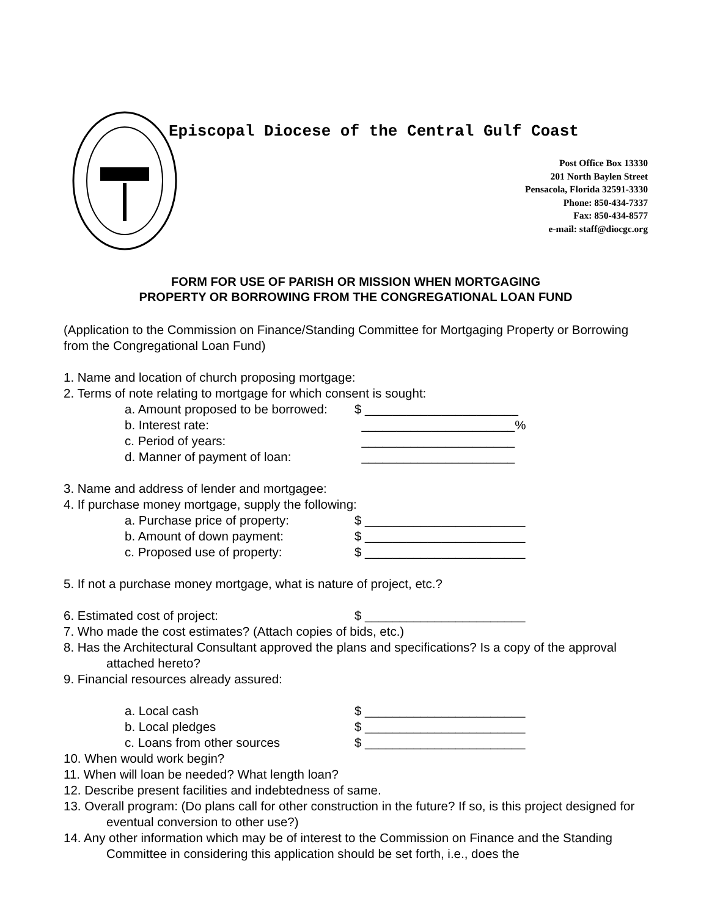Episcopal Diocese of the Central Gulf Coast
Post Office Box 13330
201 North Baylen Street
Pensacola, Florida 32591-3330
Phone: 850-434-7337
Fax: 850-434-8577
e-mail: staff@diocgc.org
FORM FOR USE OF PARISH OR MISSION WHEN MORTGAGING
PROPERTY OR BORROWING FROM THE CONGREGATIONAL LOAN FUND
(Application to the Commission on Finance/Standing Committee for Mortgaging Property or Borrowing from the Congregational Loan Fund)
1. Name and location of church proposing mortgage:
2. Terms of note relating to mortgage for which consent is sought:
a. Amount proposed to be borrowed: $ ______________________
b. Interest rate: ______________________%
c. Period of years: ______________________
d. Manner of payment of loan: ______________________
3. Name and address of lender and mortgagee:
4. If purchase money mortgage, supply the following:
a. Purchase price of property: $ _______________________
b. Amount of down payment: $ _______________________
c. Proposed use of property: $ _______________________
5. If not a purchase money mortgage, what is nature of project, etc.?
6. Estimated cost of project: $ _______________________
7. Who made the cost estimates? (Attach copies of bids, etc.)
8. Has the Architectural Consultant approved the plans and specifications? Is a copy of the approval attached hereto?
9. Financial resources already assured:
a. Local cash $ _______________________
b. Local pledges $ _______________________
c. Loans from other sources $ _______________________
10. When would work begin?
11. When will loan be needed? What length loan?
12. Describe present facilities and indebtedness of same.
13. Overall program: (Do plans call for other construction in the future? If so, is this project designed for eventual conversion to other use?)
14. Any other information which may be of interest to the Commission on Finance and the Standing Committee in considering this application should be set forth, i.e., does the